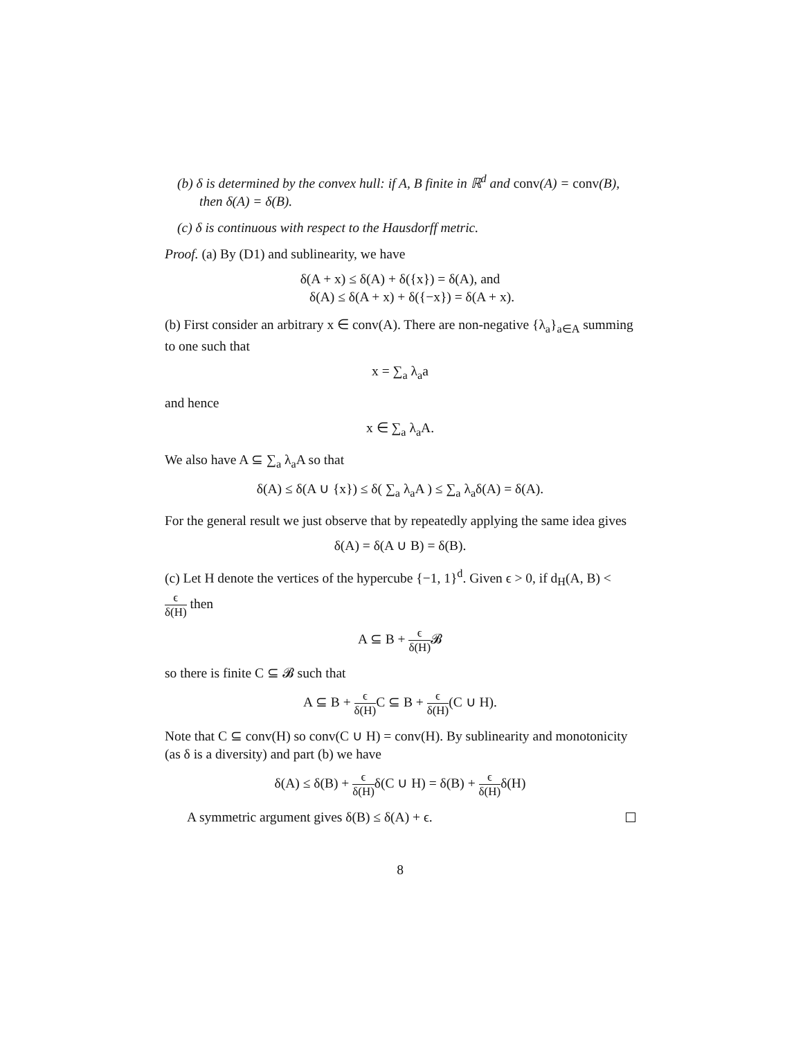(b) δ is determined by the convex hull: if A, B finite in ℝ<sup>d</sup> and conv(A) = conv(B), then δ(A) = δ(B).
(c) δ is continuous with respect to the Hausdorff metric.
Proof. (a) By (D1) and sublinearity, we have
δ(A + x) ≤ δ(A) + δ({x}) = δ(A), and
δ(A) ≤ δ(A + x) + δ({−x}) = δ(A + x).
(b) First consider an arbitrary x ∈ conv(A). There are non-negative {λ<sub>a</sub>}<sub>a∈A</sub> summing to one such that
x = ∑<sub>a</sub> λ<sub>a</sub>a
and hence
x ∈ ∑<sub>a</sub> λ<sub>a</sub>A.
We also have A ⊆ ∑<sub>a</sub> λ<sub>a</sub>A so that
δ(A) ≤ δ(A ∪ {x}) ≤ δ( ∑<sub>a</sub> λ<sub>a</sub>A ) ≤ ∑<sub>a</sub> λ<sub>a</sub>δ(A) = δ(A).
For the general result we just observe that by repeatedly applying the same idea gives
δ(A) = δ(A ∪ B) = δ(B).
(c) Let H denote the vertices of the hypercube {−1, 1}<sup>d</sup>. Given ϵ > 0, if d<sub>H</sub>(A, B) < ϵ δ(H) then
A ⊆ B + ϵ δ(H) 𝓑
so there is finite C ⊆ 𝓑 such that
A ⊆ B + ϵ δ(H) C ⊆ B + ϵ δ(H)(C ∪ H).
Note that C ⊆ conv(H) so conv(C ∪ H) = conv(H). By sublinearity and monotonicity (as δ is a diversity) and part (b) we have
δ(A) ≤ δ(B) + ϵ δ(H) δ(C ∪ H) = δ(B) + ϵ δ(H) δ(H)
A symmetric argument gives δ(B) ≤ δ(A) + ϵ.
8